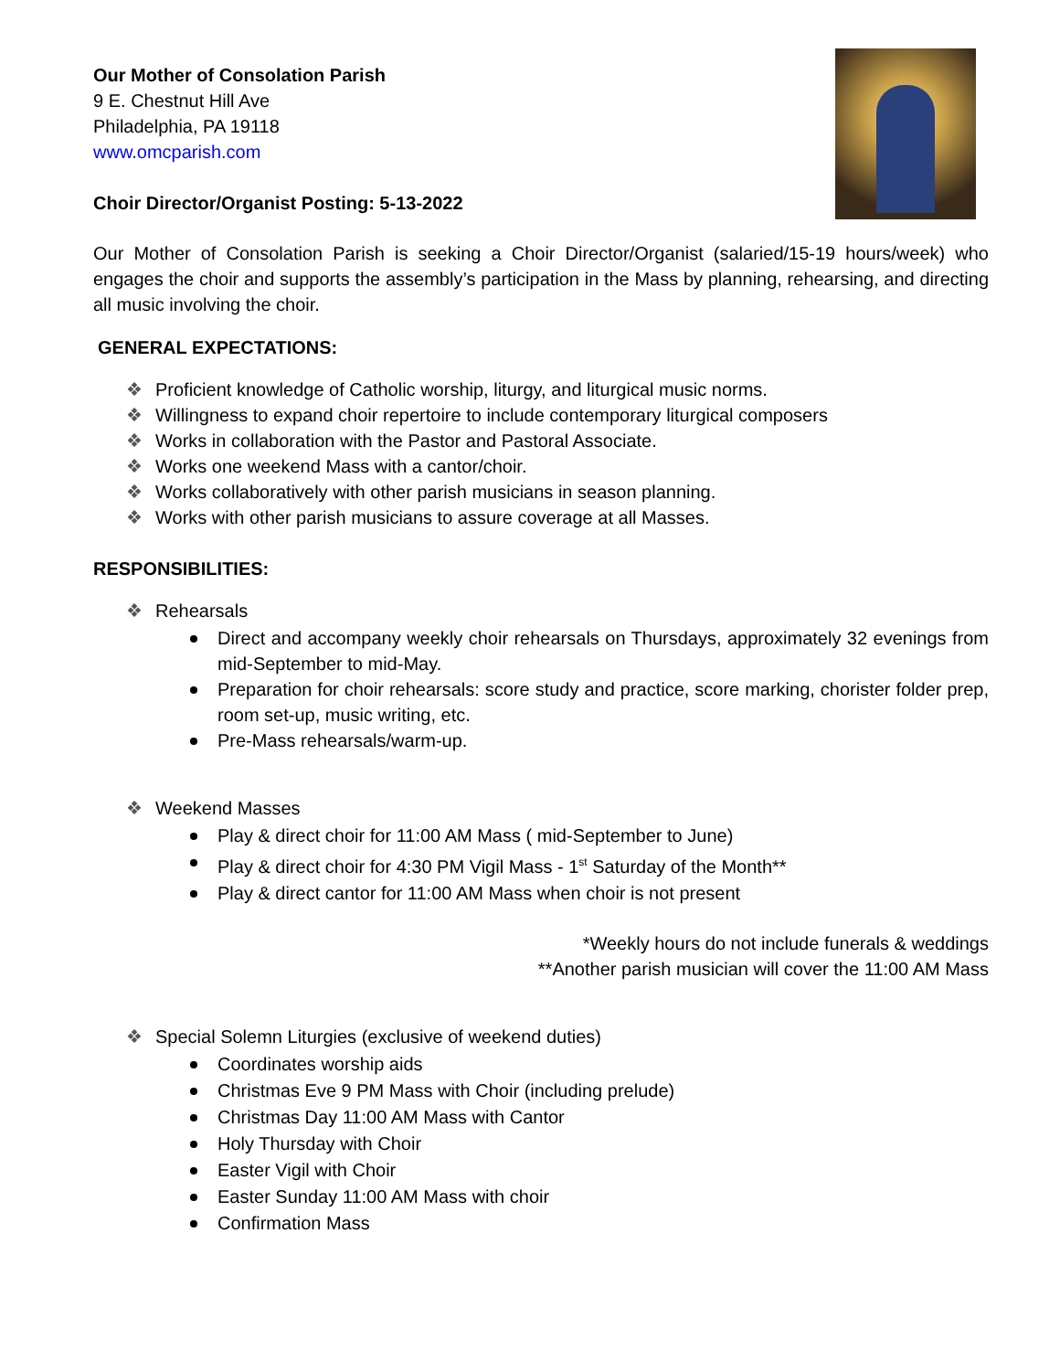Our Mother of Consolation Parish
9 E. Chestnut Hill Ave
Philadelphia, PA 19118
www.omcparish.com
Choir Director/Organist Posting: 5-13-2022
Our Mother of Consolation Parish is seeking a Choir Director/Organist (salaried/15-19 hours/week) who engages the choir and supports the assembly’s participation in the Mass by planning, rehearsing, and directing all music involving the choir.
GENERAL EXPECTATIONS:
❖ Proficient knowledge of Catholic worship, liturgy, and liturgical music norms.
❖ Willingness to expand choir repertoire to include contemporary liturgical composers
❖ Works in collaboration with the Pastor and Pastoral Associate.
❖ Works one weekend Mass with a cantor/choir.
❖ Works collaboratively with other parish musicians in season planning.
❖ Works with other parish musicians to assure coverage at all Masses.
RESPONSIBILITIES:
❖ Rehearsals
Direct and accompany weekly choir rehearsals on Thursdays, approximately 32 evenings from mid-September to mid-May.
Preparation for choir rehearsals: score study and practice, score marking, chorister folder prep, room set-up, music writing, etc.
Pre-Mass rehearsals/warm-up.
❖ Weekend Masses
Play & direct choir for 11:00 AM Mass ( mid-September to June)
Play & direct choir for 4:30 PM Vigil Mass - 1<sup>st</sup> Saturday of the Month**
Play & direct cantor for 11:00 AM Mass when choir is not present
*Weekly hours do not include funerals & weddings
**Another parish musician will cover the 11:00 AM Mass
❖ Special Solemn Liturgies (exclusive of weekend duties)
Coordinates worship aids
Christmas Eve 9 PM Mass with Choir (including prelude)
Christmas Day 11:00 AM Mass with Cantor
Holy Thursday with Choir
Easter Vigil with Choir
Easter Sunday 11:00 AM Mass with choir
Confirmation Mass